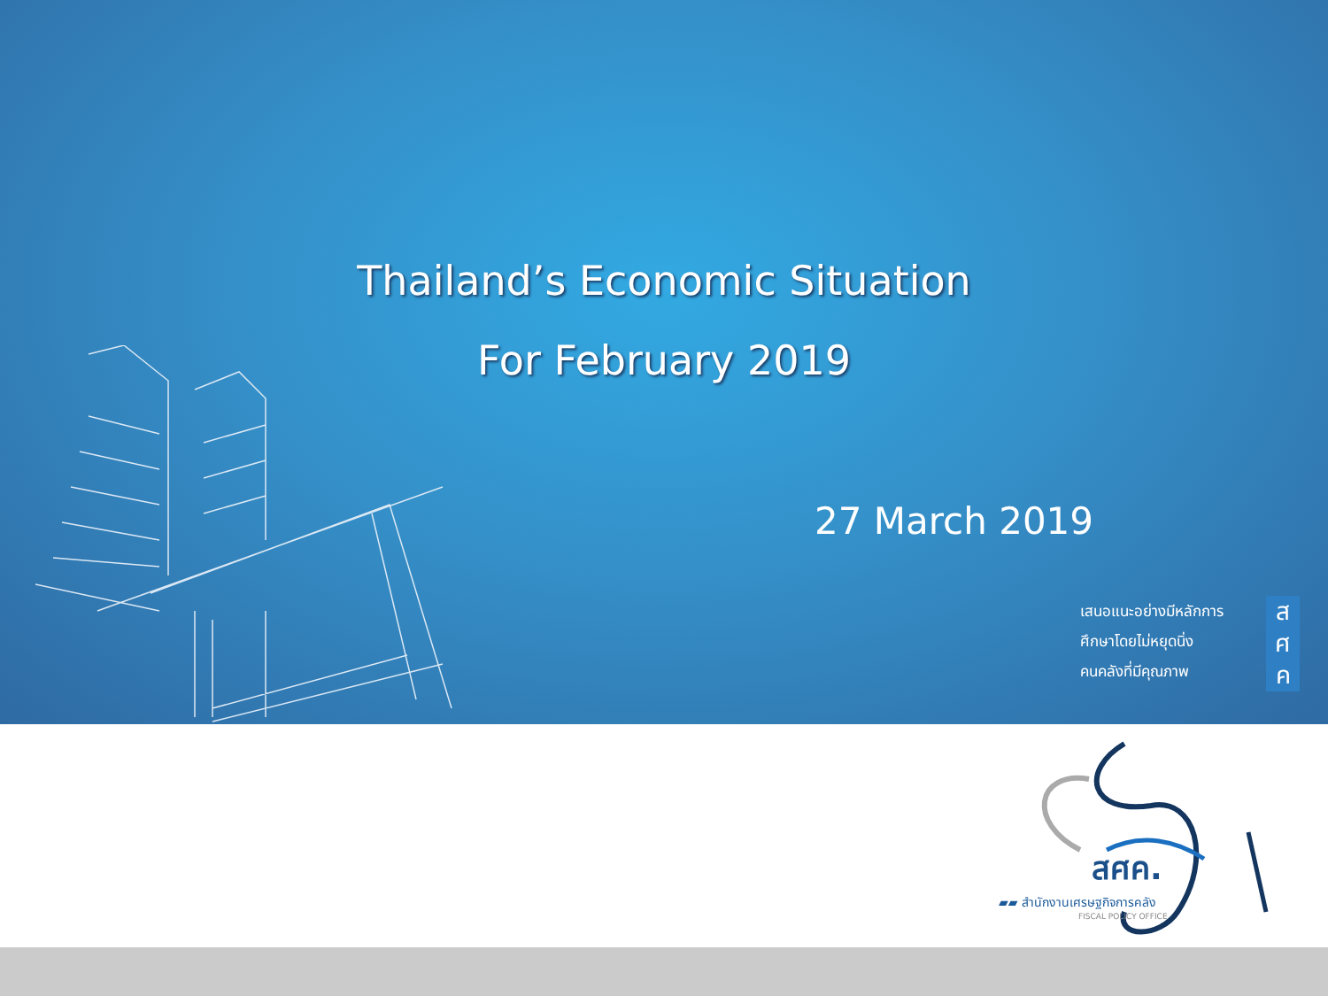Thailand’s Economic Situation
For February 2019
27 March 2019
เสนอแนะอย่างมีหลักการ
ศึกษาโดยไม่หยุดนิ่ง
คนคลังที่มีคุณภาพ
ส
ศ
ค
สศค.
▰▰ สำนักงานเศรษฐกิจการคลัง
FISCAL POLICY OFFICE